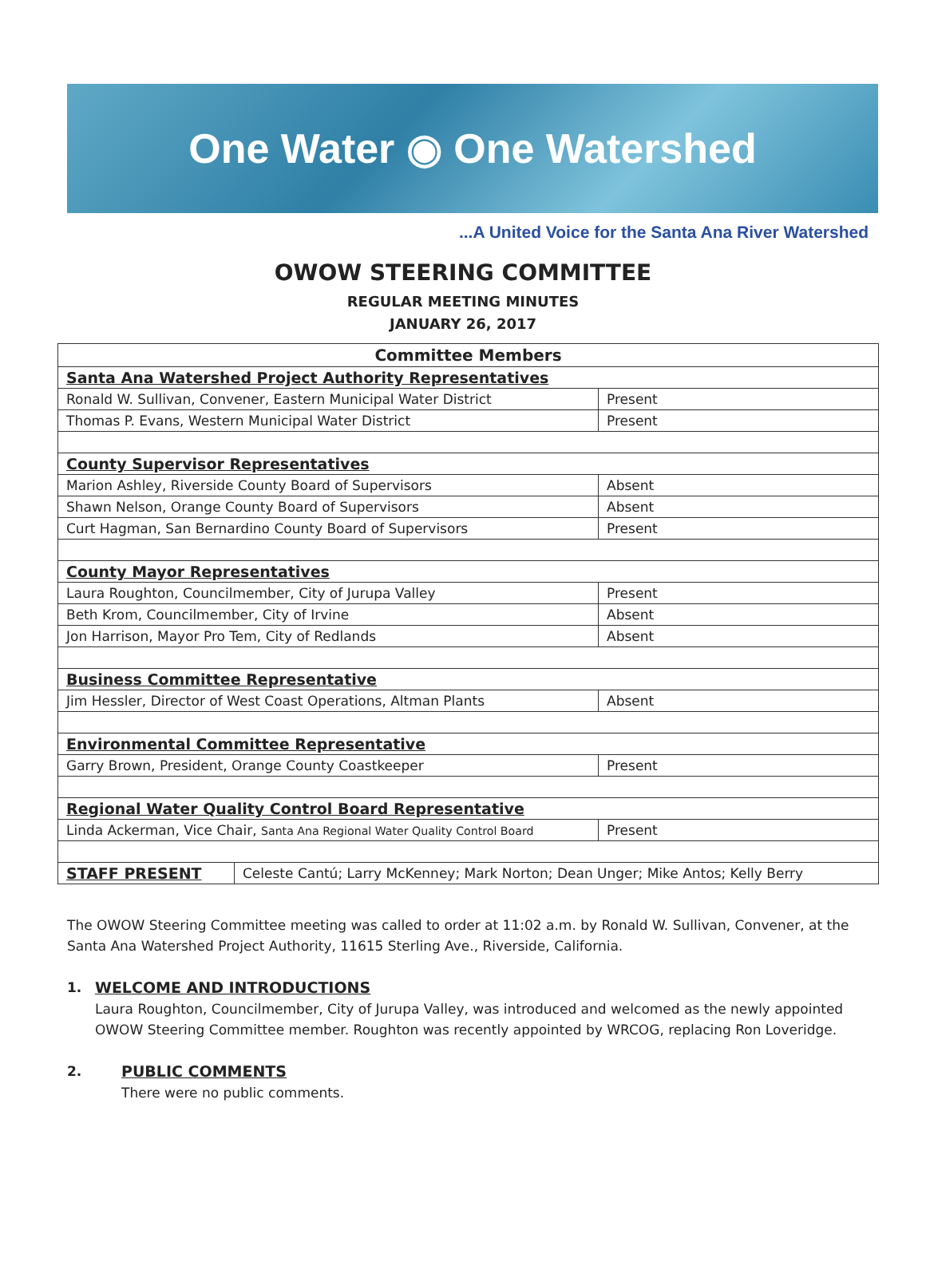One Water ◉ One Watershed
...A United Voice for the Santa Ana River Watershed
OWOW STEERING COMMITTEE
REGULAR MEETING MINUTES
JANUARY 26, 2017
| Committee Members | | |
| --- | --- | --- |
| Santa Ana Watershed Project Authority Representatives | | |
| Ronald W. Sullivan, Convener, Eastern Municipal Water District | | Present |
| Thomas P. Evans, Western Municipal Water District | | Present |
| County Supervisor Representatives | | |
| Marion Ashley, Riverside County Board of Supervisors | | Absent |
| Shawn Nelson, Orange County Board of Supervisors | | Absent |
| Curt Hagman, San Bernardino County Board of Supervisors | | Present |
| County Mayor Representatives | | |
| Laura Roughton, Councilmember, City of Jurupa Valley | | Present |
| Beth Krom, Councilmember, City of Irvine | | Absent |
| Jon Harrison, Mayor Pro Tem, City of Redlands | | Absent |
| Business Committee Representative | | |
| Jim Hessler, Director of West Coast Operations, Altman Plants | | Absent |
| Environmental Committee Representative | | |
| Garry Brown, President, Orange County Coastkeeper | | Present |
| Regional Water Quality Control Board Representative | | |
| Linda Ackerman, Vice Chair, Santa Ana Regional Water Quality Control Board | | Present |
| STAFF PRESENT | Celeste Cantú; Larry McKenney; Mark Norton; Dean Unger; Mike Antos; Kelly Berry | |
The OWOW Steering Committee meeting was called to order at 11:02 a.m. by Ronald W. Sullivan, Convener, at the Santa Ana Watershed Project Authority, 11615 Sterling Ave., Riverside, California.
1. WELCOME AND INTRODUCTIONS
Laura Roughton, Councilmember, City of Jurupa Valley, was introduced and welcomed as the newly appointed OWOW Steering Committee member. Roughton was recently appointed by WRCOG, replacing Ron Loveridge.
2. PUBLIC COMMENTS
There were no public comments.